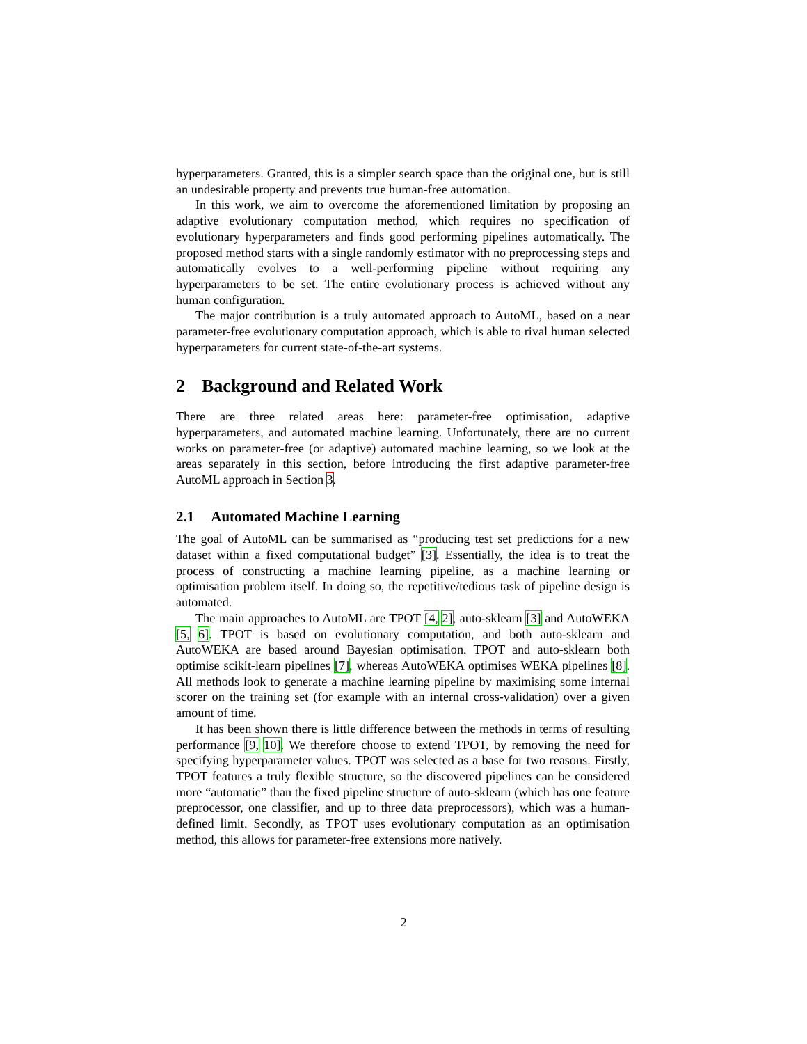hyperparameters. Granted, this is a simpler search space than the original one, but is still an undesirable property and prevents true human-free automation.
In this work, we aim to overcome the aforementioned limitation by proposing an adaptive evolutionary computation method, which requires no specification of evolutionary hyperparameters and finds good performing pipelines automatically. The proposed method starts with a single randomly estimator with no preprocessing steps and automatically evolves to a well-performing pipeline without requiring any hyperparameters to be set. The entire evolutionary process is achieved without any human configuration.
The major contribution is a truly automated approach to AutoML, based on a near parameter-free evolutionary computation approach, which is able to rival human selected hyperparameters for current state-of-the-art systems.
2 Background and Related Work
There are three related areas here: parameter-free optimisation, adaptive hyperparameters, and automated machine learning. Unfortunately, there are no current works on parameter-free (or adaptive) automated machine learning, so we look at the areas separately in this section, before introducing the first adaptive parameter-free AutoML approach in Section 3.
2.1 Automated Machine Learning
The goal of AutoML can be summarised as “producing test set predictions for a new dataset within a fixed computational budget” [3]. Essentially, the idea is to treat the process of constructing a machine learning pipeline, as a machine learning or optimisation problem itself. In doing so, the repetitive/tedious task of pipeline design is automated.
The main approaches to AutoML are TPOT [4, 2], auto-sklearn [3] and AutoWEKA [5, 6]. TPOT is based on evolutionary computation, and both auto-sklearn and AutoWEKA are based around Bayesian optimisation. TPOT and auto-sklearn both optimise scikit-learn pipelines [7], whereas AutoWEKA optimises WEKA pipelines [8]. All methods look to generate a machine learning pipeline by maximising some internal scorer on the training set (for example with an internal cross-validation) over a given amount of time.
It has been shown there is little difference between the methods in terms of resulting performance [9, 10]. We therefore choose to extend TPOT, by removing the need for specifying hyperparameter values. TPOT was selected as a base for two reasons. Firstly, TPOT features a truly flexible structure, so the discovered pipelines can be considered more “automatic” than the fixed pipeline structure of auto-sklearn (which has one feature preprocessor, one classifier, and up to three data preprocessors), which was a human-defined limit. Secondly, as TPOT uses evolutionary computation as an optimisation method, this allows for parameter-free extensions more natively.
2